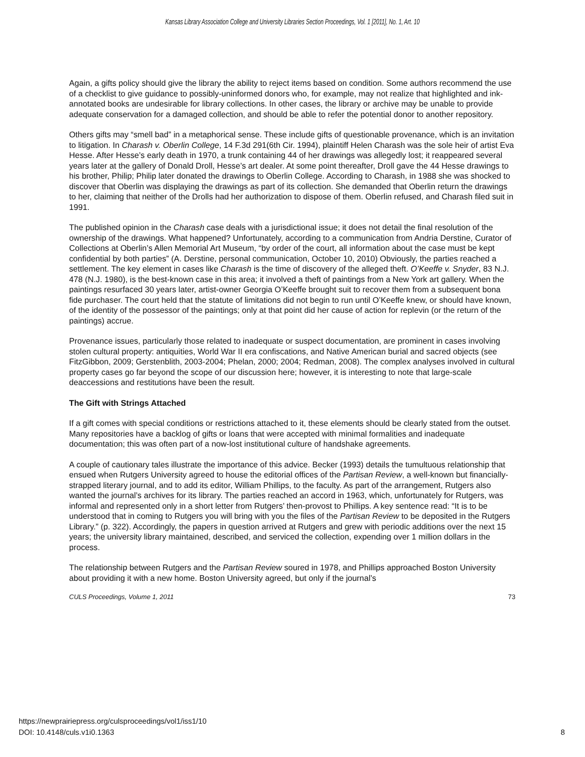Kansas Library Association College and University Libraries Section Proceedings, Vol. 1 [2011], No. 1, Art. 10
Again, a gifts policy should give the library the ability to reject items based on condition. Some authors recommend the use of a checklist to give guidance to possibly-uninformed donors who, for example, may not realize that highlighted and ink-annotated books are undesirable for library collections. In other cases, the library or archive may be unable to provide adequate conservation for a damaged collection, and should be able to refer the potential donor to another repository.
Others gifts may “smell bad” in a metaphorical sense. These include gifts of questionable provenance, which is an invitation to litigation. In Charash v. Oberlin College, 14 F.3d 291(6th Cir. 1994), plaintiff Helen Charash was the sole heir of artist Eva Hesse. After Hesse’s early death in 1970, a trunk containing 44 of her drawings was allegedly lost; it reappeared several years later at the gallery of Donald Droll, Hesse’s art dealer. At some point thereafter, Droll gave the 44 Hesse drawings to his brother, Philip; Philip later donated the drawings to Oberlin College. According to Charash, in 1988 she was shocked to discover that Oberlin was displaying the drawings as part of its collection. She demanded that Oberlin return the drawings to her, claiming that neither of the Drolls had her authorization to dispose of them. Oberlin refused, and Charash filed suit in 1991.
The published opinion in the Charash case deals with a jurisdictional issue; it does not detail the final resolution of the ownership of the drawings. What happened? Unfortunately, according to a communication from Andria Derstine, Curator of Collections at Oberlin’s Allen Memorial Art Museum, “by order of the court, all information about the case must be kept confidential by both parties” (A. Derstine, personal communication, October 10, 2010) Obviously, the parties reached a settlement. The key element in cases like Charash is the time of discovery of the alleged theft. O’Keeffe v. Snyder, 83 N.J. 478 (N.J. 1980), is the best-known case in this area; it involved a theft of paintings from a New York art gallery. When the paintings resurfaced 30 years later, artist-owner Georgia O’Keeffe brought suit to recover them from a subsequent bona fide purchaser. The court held that the statute of limitations did not begin to run until O’Keeffe knew, or should have known, of the identity of the possessor of the paintings; only at that point did her cause of action for replevin (or the return of the paintings) accrue.
Provenance issues, particularly those related to inadequate or suspect documentation, are prominent in cases involving stolen cultural property: antiquities, World War II era confiscations, and Native American burial and sacred objects (see FitzGibbon, 2009; Gerstenblith, 2003-2004; Phelan, 2000; 2004; Redman, 2008). The complex analyses involved in cultural property cases go far beyond the scope of our discussion here; however, it is interesting to note that large-scale deaccessions and restitutions have been the result.
The Gift with Strings Attached
If a gift comes with special conditions or restrictions attached to it, these elements should be clearly stated from the outset. Many repositories have a backlog of gifts or loans that were accepted with minimal formalities and inadequate documentation; this was often part of a now-lost institutional culture of handshake agreements.
A couple of cautionary tales illustrate the importance of this advice. Becker (1993) details the tumultuous relationship that ensued when Rutgers University agreed to house the editorial offices of the Partisan Review, a well-known but financially-strapped literary journal, and to add its editor, William Phillips, to the faculty. As part of the arrangement, Rutgers also wanted the journal’s archives for its library. The parties reached an accord in 1963, which, unfortunately for Rutgers, was informal and represented only in a short letter from Rutgers’ then-provost to Phillips. A key sentence read: “It is to be understood that in coming to Rutgers you will bring with you the files of the Partisan Review to be deposited in the Rutgers Library.” (p. 322). Accordingly, the papers in question arrived at Rutgers and grew with periodic additions over the next 15 years; the university library maintained, described, and serviced the collection, expending over 1 million dollars in the process.
The relationship between Rutgers and the Partisan Review soured in 1978, and Phillips approached Boston University about providing it with a new home. Boston University agreed, but only if the journal’s
CULS Proceedings, Volume 1, 2011 73
https://newprairiepress.org/culsproceedings/vol1/iss1/10
DOI: 10.4148/culs.v1i0.1363
8